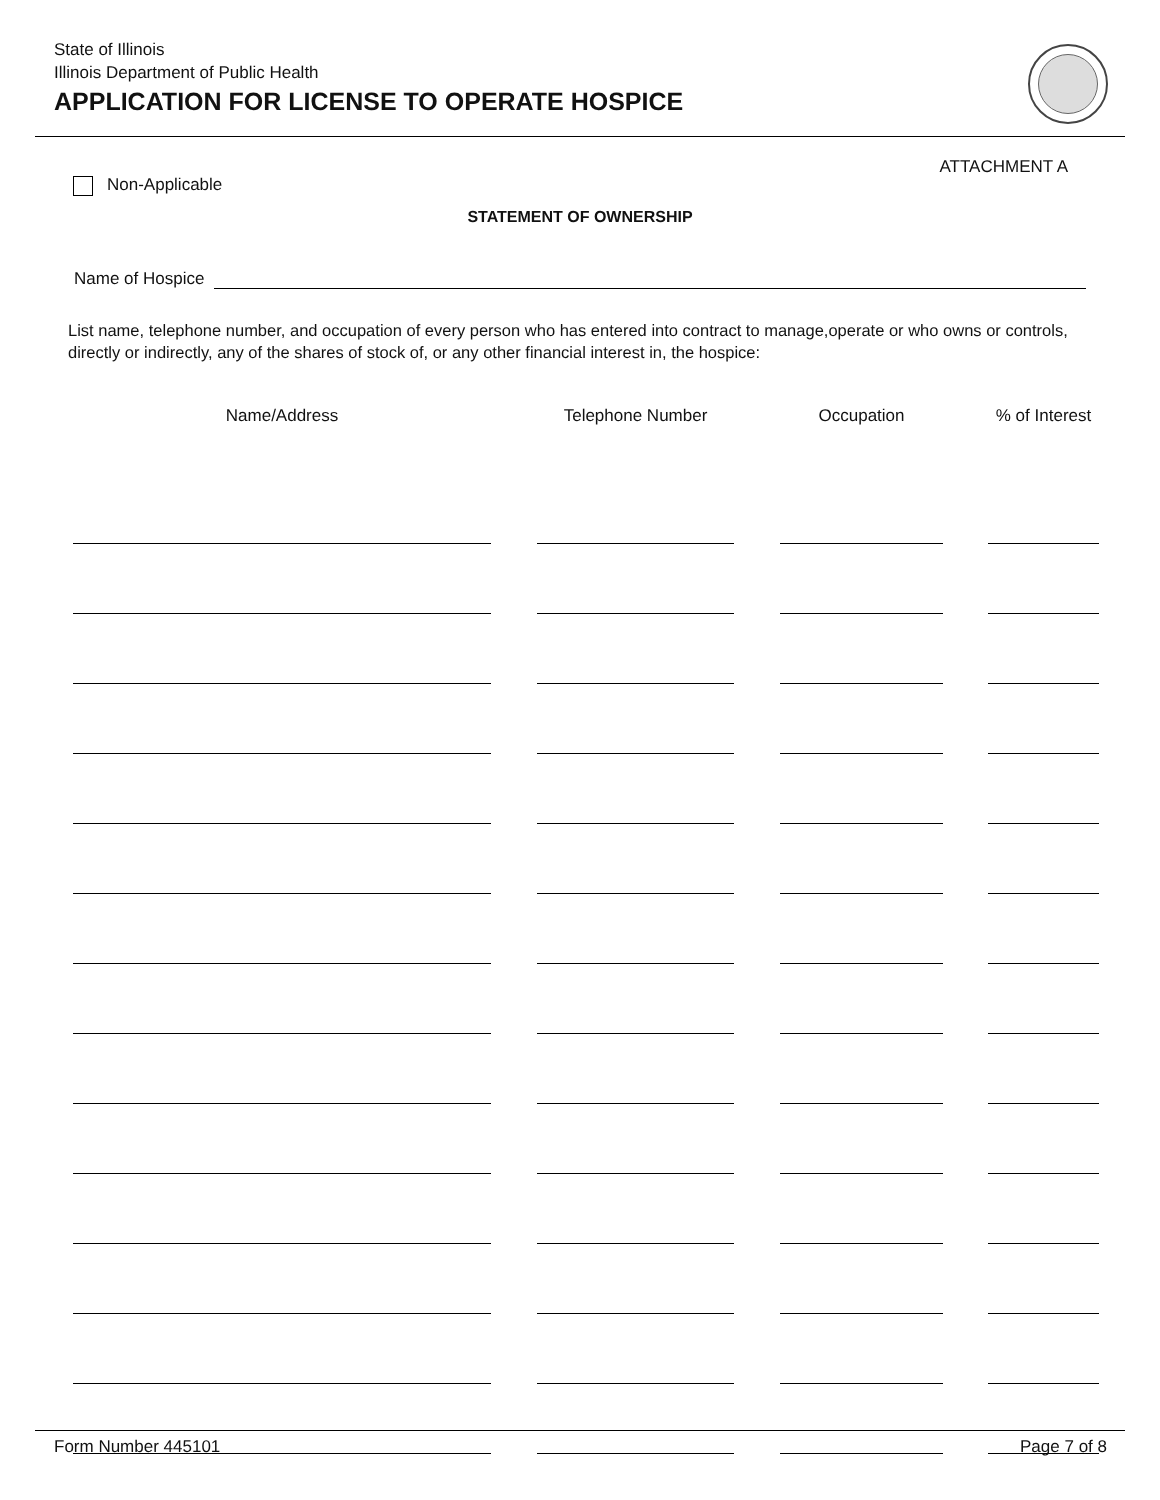State of Illinois
Illinois Department of Public Health
APPLICATION FOR LICENSE TO OPERATE HOSPICE
ATTACHMENT A
Non-Applicable
STATEMENT OF OWNERSHIP
Name of Hospice
List name, telephone number, and occupation of every person who has entered into contract to manage,operate or who owns or controls, directly or indirectly, any of the shares of stock of, or any other financial interest in, the hospice:
| Name/Address | | Telephone Number | | Occupation | | % of Interest |
| --- | --- | --- | --- | --- | --- | --- |
Form Number 445101 Page 7 of 8